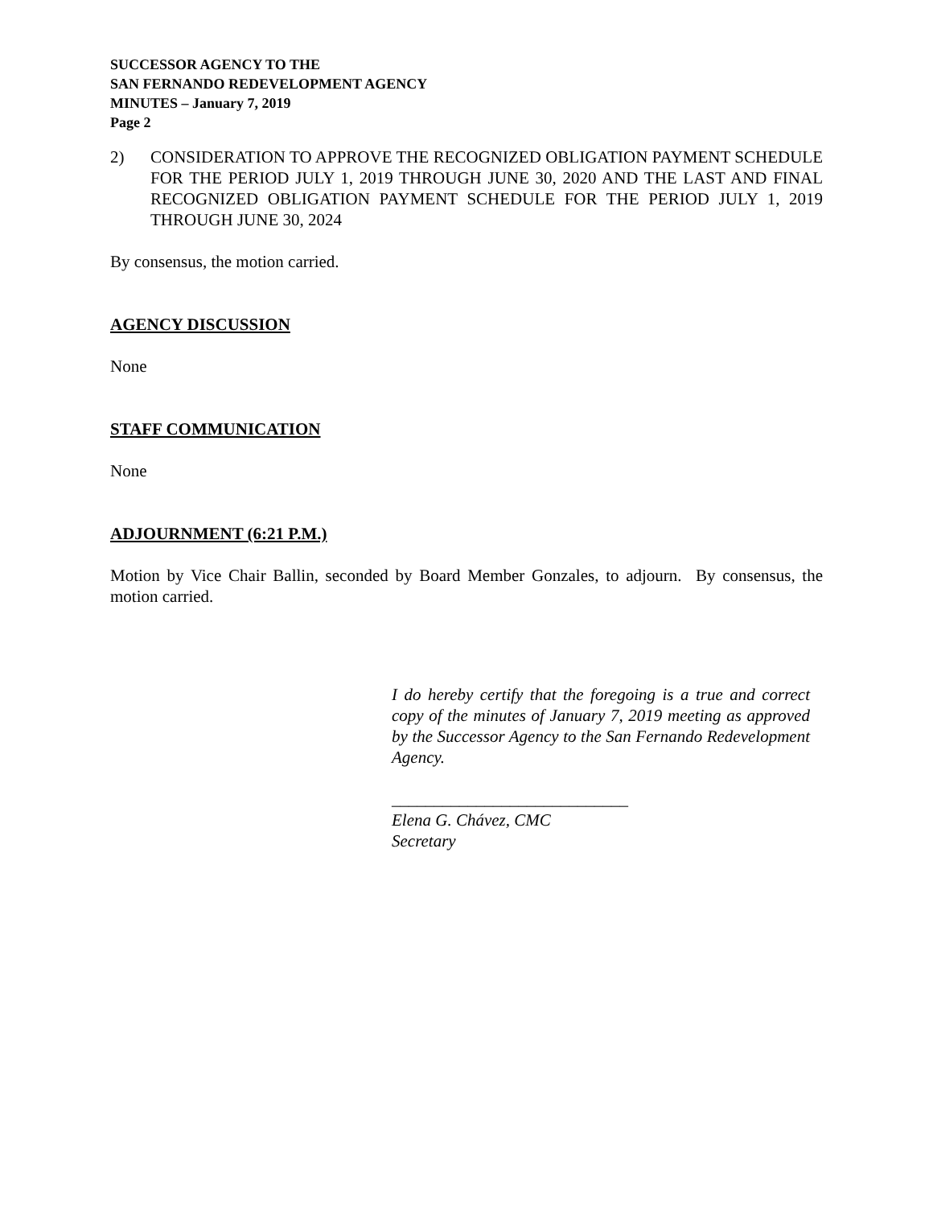SUCCESSOR AGENCY TO THE
SAN FERNANDO REDEVELOPMENT AGENCY
MINUTES – January 7, 2019
Page 2
2) CONSIDERATION TO APPROVE THE RECOGNIZED OBLIGATION PAYMENT SCHEDULE FOR THE PERIOD JULY 1, 2019 THROUGH JUNE 30, 2020 AND THE LAST AND FINAL RECOGNIZED OBLIGATION PAYMENT SCHEDULE FOR THE PERIOD JULY 1, 2019 THROUGH JUNE 30, 2024
By consensus, the motion carried.
AGENCY DISCUSSION
None
STAFF COMMUNICATION
None
ADJOURNMENT (6:21 P.M.)
Motion by Vice Chair Ballin, seconded by Board Member Gonzales, to adjourn. By consensus, the motion carried.
I do hereby certify that the foregoing is a true and correct copy of the minutes of January 7, 2019 meeting as approved by the Successor Agency to the San Fernando Redevelopment Agency.
____________________________
Elena G. Chávez, CMC
Secretary